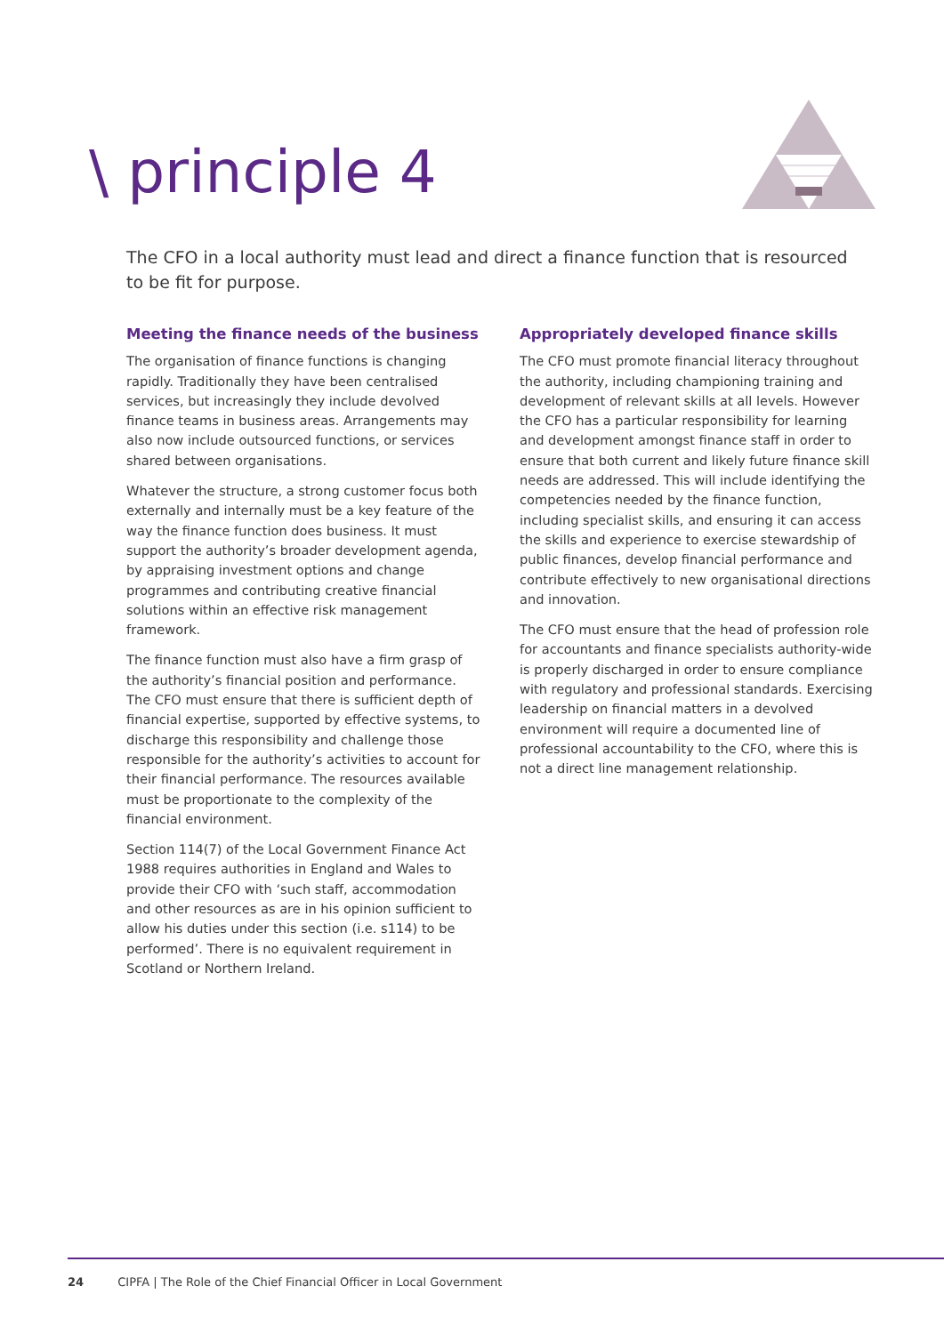\ principle 4
The CFO in a local authority must lead and direct a finance function that is resourced to be fit for purpose.
Meeting the finance needs of the business
The organisation of finance functions is changing rapidly. Traditionally they have been centralised services, but increasingly they include devolved finance teams in business areas. Arrangements may also now include outsourced functions, or services shared between organisations.
Whatever the structure, a strong customer focus both externally and internally must be a key feature of the way the finance function does business. It must support the authority’s broader development agenda, by appraising investment options and change programmes and contributing creative financial solutions within an effective risk management framework.
The finance function must also have a firm grasp of the authority’s financial position and performance. The CFO must ensure that there is sufficient depth of financial expertise, supported by effective systems, to discharge this responsibility and challenge those responsible for the authority’s activities to account for their financial performance. The resources available must be proportionate to the complexity of the financial environment.
Section 114(7) of the Local Government Finance Act 1988 requires authorities in England and Wales to provide their CFO with ‘such staff, accommodation and other resources as are in his opinion sufficient to allow his duties under this section (i.e. s114) to be performed’. There is no equivalent requirement in Scotland or Northern Ireland.
Appropriately developed finance skills
The CFO must promote financial literacy throughout the authority, including championing training and development of relevant skills at all levels. However the CFO has a particular responsibility for learning and development amongst finance staff in order to ensure that both current and likely future finance skill needs are addressed. This will include identifying the competencies needed by the finance function, including specialist skills, and ensuring it can access the skills and experience to exercise stewardship of public finances, develop financial performance and contribute effectively to new organisational directions and innovation.
The CFO must ensure that the head of profession role for accountants and finance specialists authority-wide is properly discharged in order to ensure compliance with regulatory and professional standards. Exercising leadership on financial matters in a devolved environment will require a documented line of professional accountability to the CFO, where this is not a direct line management relationship.
24 CIPFA | The Role of the Chief Financial Officer in Local Government